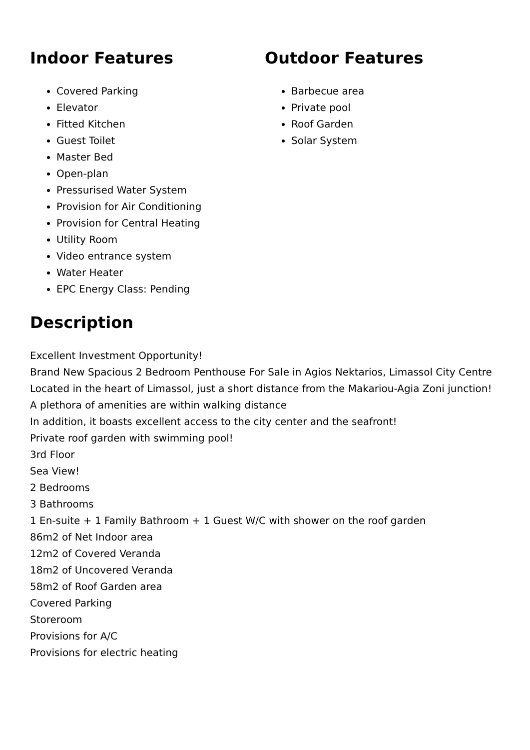Indoor Features
Covered Parking
Elevator
Fitted Kitchen
Guest Toilet
Master Bed
Open-plan
Pressurised Water System
Provision for Air Conditioning
Provision for Central Heating
Utility Room
Video entrance system
Water Heater
EPC Energy Class: Pending
Outdoor Features
Barbecue area
Private pool
Roof Garden
Solar System
Description
Excellent Investment Opportunity!
Brand New Spacious 2 Bedroom Penthouse For Sale in Agios Nektarios, Limassol City Centre
Located in the heart of Limassol, just a short distance from the Makariou-Agia Zoni junction!
A plethora of amenities are within walking distance
In addition, it boasts excellent access to the city center and the seafront!
Private roof garden with swimming pool!
3rd Floor
Sea View!
2 Bedrooms
3 Bathrooms
1 En-suite + 1 Family Bathroom + 1 Guest W/C with shower on the roof garden
86m2 of Net Indoor area
12m2 of Covered Veranda
18m2 of Uncovered Veranda
58m2 of Roof Garden area
Covered Parking
Storeroom
Provisions for A/C
Provisions for electric heating